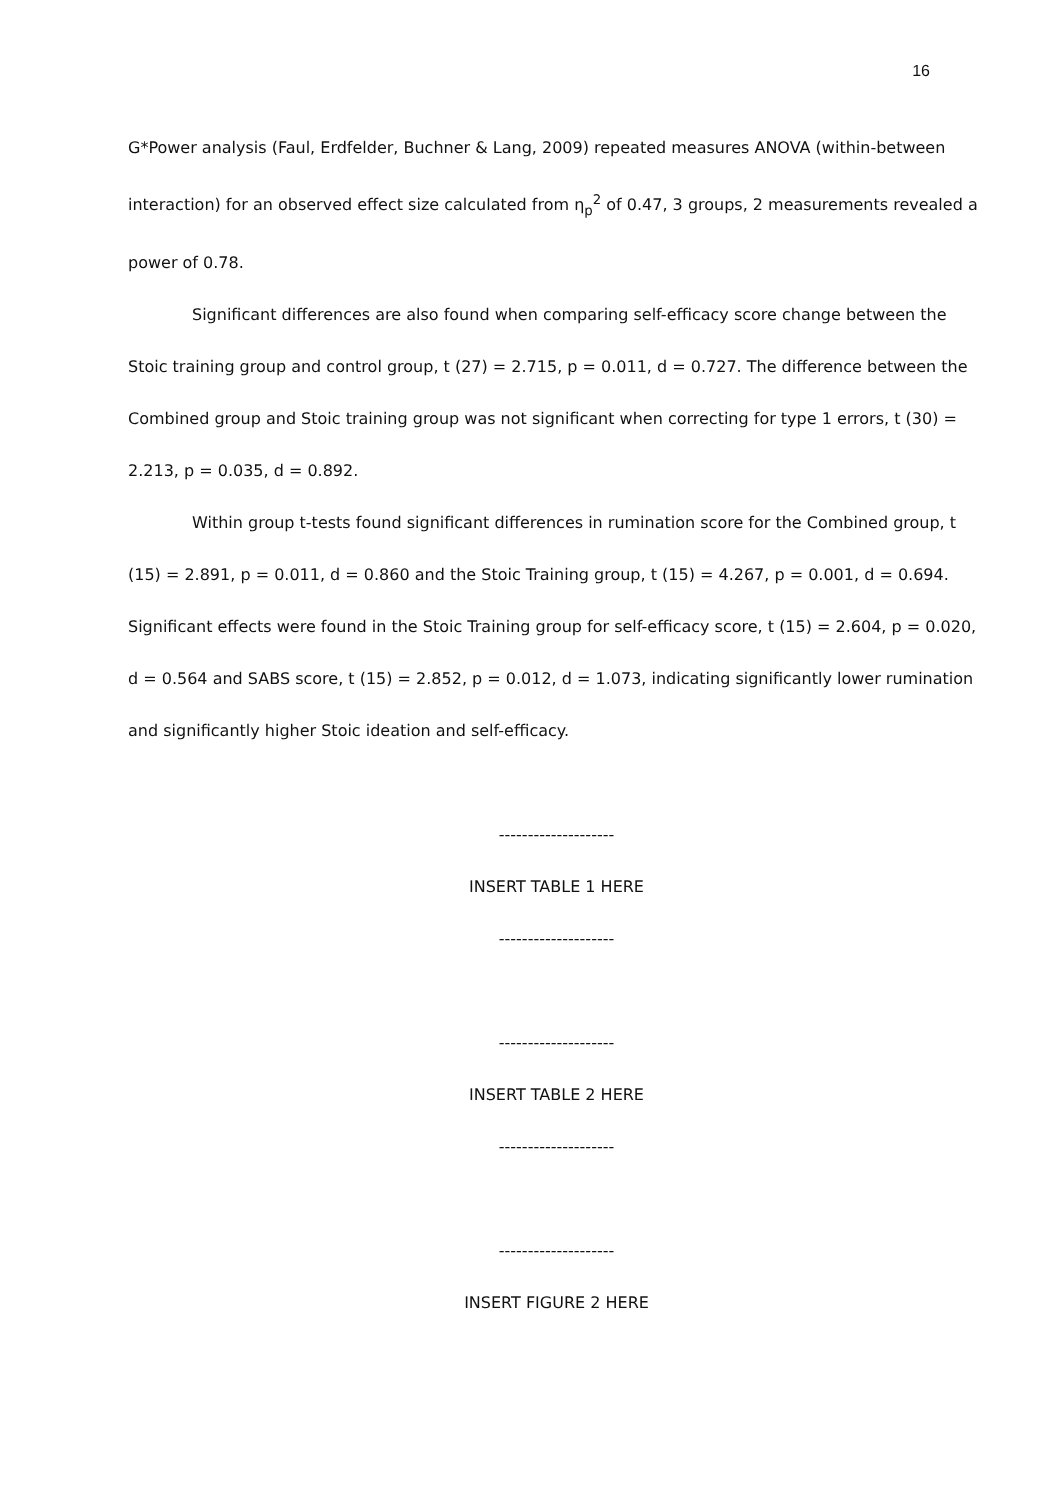16
G*Power analysis (Faul, Erdfelder, Buchner & Lang, 2009) repeated measures ANOVA (within-between interaction) for an observed effect size calculated from η<sub>p</sub><sup>2</sup> of 0.47, 3 groups, 2 measurements revealed a power of 0.78.
Significant differences are also found when comparing self-efficacy score change between the Stoic training group and control group, t (27) = 2.715, p = 0.011, d = 0.727. The difference between the Combined group and Stoic training group was not significant when correcting for type 1 errors, t (30) = 2.213, p = 0.035, d = 0.892.
Within group t-tests found significant differences in rumination score for the Combined group, t (15) = 2.891, p = 0.011, d = 0.860 and the Stoic Training group, t (15) = 4.267, p = 0.001, d = 0.694. Significant effects were found in the Stoic Training group for self-efficacy score, t (15) = 2.604, p = 0.020, d = 0.564 and SABS score, t (15) = 2.852, p = 0.012, d = 1.073, indicating significantly lower rumination and significantly higher Stoic ideation and self-efficacy.
--------------------
INSERT TABLE 1 HERE
--------------------
--------------------
INSERT TABLE 2 HERE
--------------------
--------------------
INSERT FIGURE 2 HERE